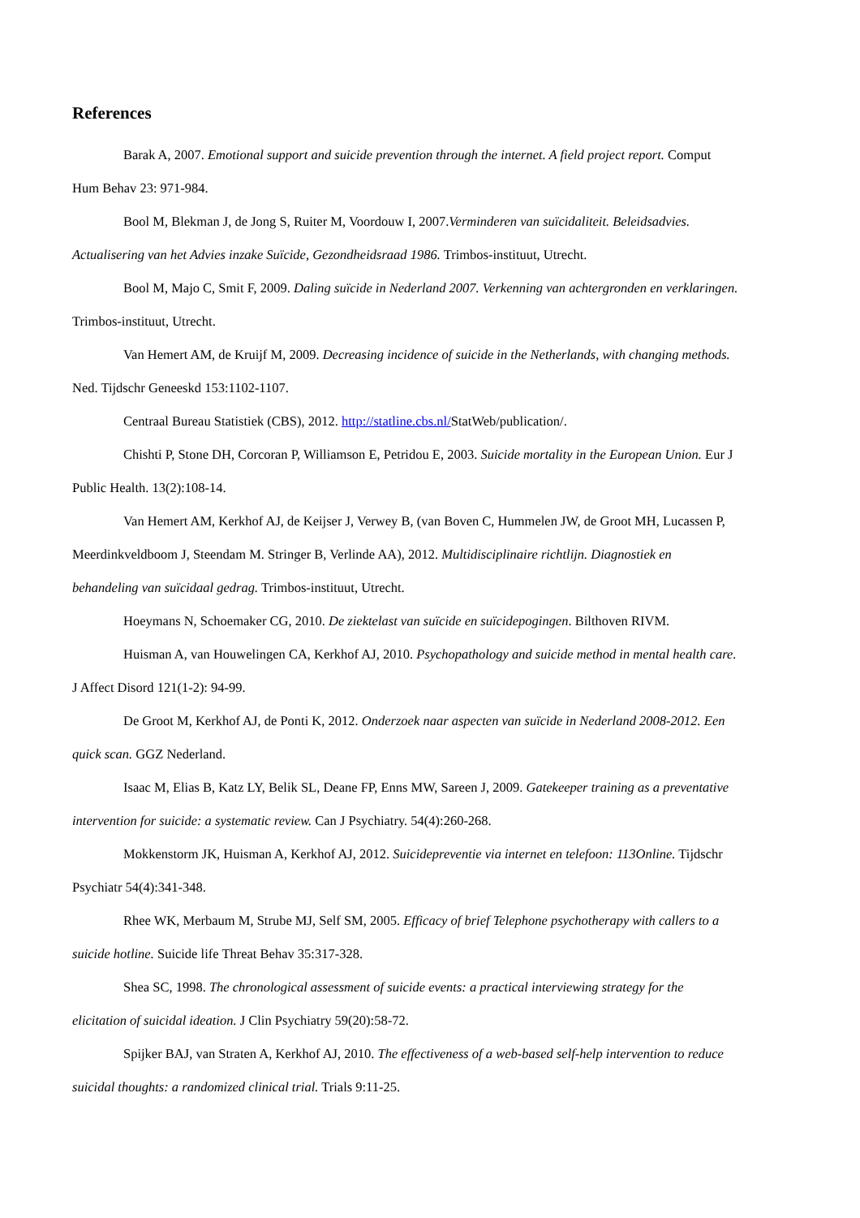References
Barak A, 2007. Emotional support and suicide prevention through the internet. A field project report. Comput Hum Behav 23: 971-984.
Bool M, Blekman J, de Jong S, Ruiter M, Voordouw I, 2007.Verminderen van suïcidaliteit. Beleidsadvies. Actualisering van het Advies inzake Suïcide, Gezondheidsraad 1986. Trimbos-instituut, Utrecht.
Bool M, Majo C, Smit F, 2009. Daling suïcide in Nederland 2007. Verkenning van achtergronden en verklaringen. Trimbos-instituut, Utrecht.
Van Hemert AM, de Kruijf M, 2009. Decreasing incidence of suicide in the Netherlands, with changing methods. Ned. Tijdschr Geneeskd 153:1102-1107.
Centraal Bureau Statistiek (CBS), 2012. http://statline.cbs.nl/StatWeb/publication/.
Chishti P, Stone DH, Corcoran P, Williamson E, Petridou E, 2003. Suicide mortality in the European Union. Eur J Public Health. 13(2):108-14.
Van Hemert AM, Kerkhof AJ, de Keijser J, Verwey B, (van Boven C, Hummelen JW, de Groot MH, Lucassen P, Meerdinkveldboom J, Steendam M. Stringer B, Verlinde AA), 2012. Multidisciplinaire richtlijn. Diagnostiek en behandeling van suïcidaal gedrag. Trimbos-instituut, Utrecht.
Hoeymans N, Schoemaker CG, 2010. De ziektelast van suïcide en suïcidepogingen. Bilthoven RIVM.
Huisman A, van Houwelingen CA, Kerkhof AJ, 2010. Psychopathology and suicide method in mental health care. J Affect Disord 121(1-2): 94-99.
De Groot M, Kerkhof AJ, de Ponti K, 2012. Onderzoek naar aspecten van suïcide in Nederland 2008-2012. Een quick scan. GGZ Nederland.
Isaac M, Elias B, Katz LY, Belik SL, Deane FP, Enns MW, Sareen J, 2009. Gatekeeper training as a preventative intervention for suicide: a systematic review. Can J Psychiatry. 54(4):260-268.
Mokkenstorm JK, Huisman A, Kerkhof AJ, 2012. Suicidepreventie via internet en telefoon: 113Online. Tijdschr Psychiatr 54(4):341-348.
Rhee WK, Merbaum M, Strube MJ, Self SM, 2005. Efficacy of brief Telephone psychotherapy with callers to a suicide hotline. Suicide life Threat Behav 35:317-328.
Shea SC, 1998. The chronological assessment of suicide events: a practical interviewing strategy for the elicitation of suicidal ideation. J Clin Psychiatry 59(20):58-72.
Spijker BAJ, van Straten A, Kerkhof AJ, 2010. The effectiveness of a web-based self-help intervention to reduce suicidal thoughts: a randomized clinical trial. Trials 9:11-25.